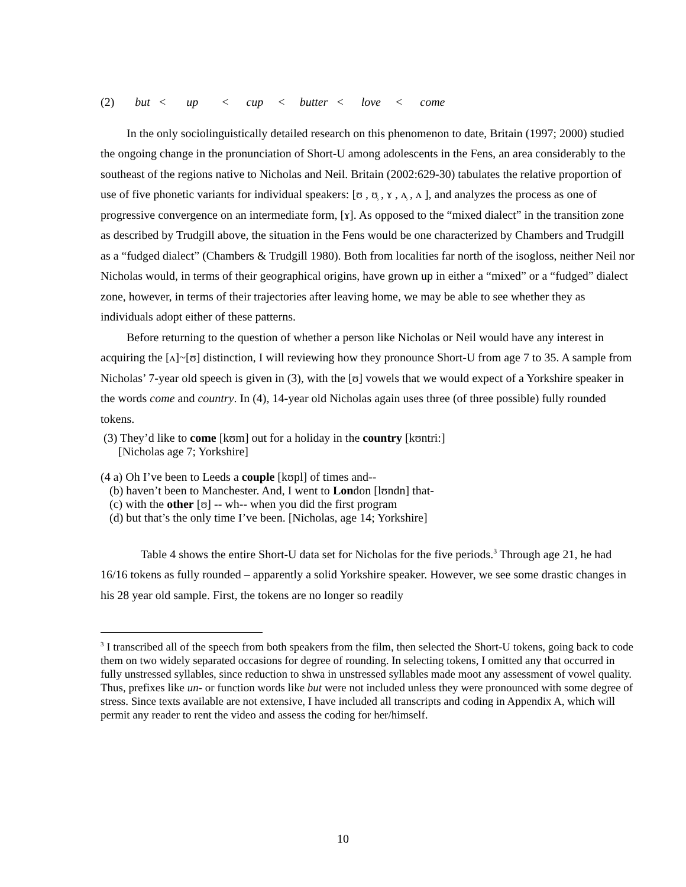(2) but < up < cup < butter < love < come
In the only sociolinguistically detailed research on this phenomenon to date, Britain (1997; 2000) studied the ongoing change in the pronunciation of Short-U among adolescents in the Fens, an area considerably to the southeast of the regions native to Nicholas and Neil. Britain (2002:629-30) tabulates the relative proportion of use of five phonetic variants for individual speakers: [ʊ , ʊ̹ , ɤ , ʌ̹ , ʌ ], and analyzes the process as one of progressive convergence on an intermediate form, [ɤ]. As opposed to the “mixed dialect” in the transition zone as described by Trudgill above, the situation in the Fens would be one characterized by Chambers and Trudgill as a “fudged dialect” (Chambers & Trudgill 1980). Both from localities far north of the isogloss, neither Neil nor Nicholas would, in terms of their geographical origins, have grown up in either a “mixed” or a “fudged” dialect zone, however, in terms of their trajectories after leaving home, we may be able to see whether they as individuals adopt either of these patterns.
Before returning to the question of whether a person like Nicholas or Neil would have any interest in acquiring the [ʌ]~[ʊ] distinction, I will reviewing how they pronounce Short-U from age 7 to 35. A sample from Nicholas’ 7-year old speech is given in (3), with the [ʊ] vowels that we would expect of a Yorkshire speaker in the words come and country. In (4), 14-year old Nicholas again uses three (of three possible) fully rounded tokens.
(3) They’d like to come [kʊm] out for a holiday in the country [kʊntri:]
[Nicholas age 7; Yorkshire]
(4 a) Oh I’ve been to Leeds a couple [kʊpl] of times and--
(b) haven’t been to Manchester. And, I went to London [lʊndn] that-
(c) with the other [ʊ] -- wh-- when you did the first program
(d) but that’s the only time I’ve been. [Nicholas, age 14; Yorkshire]
Table 4 shows the entire Short-U data set for Nicholas for the five periods.<sup>3</sup> Through age 21, he had 16/16 tokens as fully rounded – apparently a solid Yorkshire speaker. However, we see some drastic changes in his 28 year old sample. First, the tokens are no longer so readily
<sup>3</sup> I transcribed all of the speech from both speakers from the film, then selected the Short-U tokens, going back to code them on two widely separated occasions for degree of rounding. In selecting tokens, I omitted any that occurred in fully unstressed syllables, since reduction to shwa in unstressed syllables made moot any assessment of vowel quality. Thus, prefixes like un- or function words like but were not included unless they were pronounced with some degree of stress. Since texts available are not extensive, I have included all transcripts and coding in Appendix A, which will permit any reader to rent the video and assess the coding for her/himself.
10